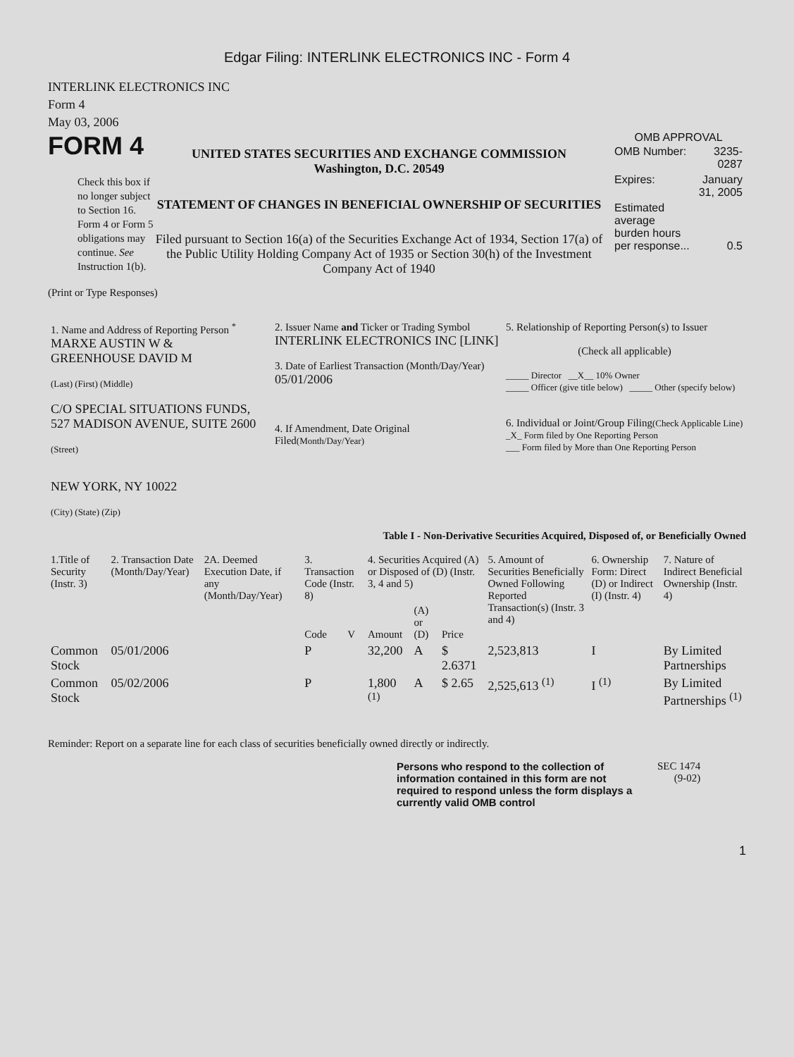Edgar Filing: INTERLINK ELECTRONICS INC - Form 4
INTERLINK ELECTRONICS INC
Form 4
May 03, 2006
FORM 4
Check this box if no longer subject to Section 16. Form 4 or Form 5 obligations may continue. See Instruction 1(b).
UNITED STATES SECURITIES AND EXCHANGE COMMISSION
Washington, D.C. 20549
STATEMENT OF CHANGES IN BENEFICIAL OWNERSHIP OF SECURITIES
Filed pursuant to Section 16(a) of the Securities Exchange Act of 1934, Section 17(a) of the Public Utility Holding Company Act of 1935 or Section 30(h) of the Investment Company Act of 1940
OMB APPROVAL
| OMB Number: | 3235-0287 |
| Expires: | January 31, 2005 |
| Estimated average burden hours per response... | 0.5 |
(Print or Type Responses)
| 1. Name and Address of Reporting Person <sup>*</sup> MARXE AUSTIN W & GREENHOUSE DAVID M (Last) (First) (Middle) C/O SPECIAL SITUATIONS FUNDS, 527 MADISON AVENUE, SUITE 2600 (Street) NEW YORK, NY 10022 (City) (State) (Zip) | 2. Issuer Name and Ticker or Trading Symbol INTERLINK ELECTRONICS INC [LINK] 3. Date of Earliest Transaction (Month/Day/Year) 05/01/2006 4. If Amendment, Date Original Filed (Month/Day/Year) | 5. Relationship of Reporting Person(s) to Issuer (Check all applicable) _____ Director __X__ 10% Owner _____ Officer (give title below) _____ Other (specify below) 6. Individual or Joint/Group Filing (Check Applicable Line) _X_ Form filed by One Reporting Person ___ Form filed by More than One Reporting Person |
Table I - Non-Derivative Securities Acquired, Disposed of, or Beneficially Owned
| 1.Title of Security (Instr. 3) | 2. Transaction Date (Month/Day/Year) | 2A. Deemed Execution Date, if any (Month/Day/Year) | 3. Transaction Code (Instr. 8) | | 4. Securities Acquired (A) or Disposed of (D) (Instr. 3, 4 and 5) | | | 5. Amount of Securities Beneficially Owned Following Reported Transaction(s) (Instr. 3 and 4) | 6. Ownership Form: Direct (D) or Indirect (I) (Instr. 4) | 7. Nature of Indirect Beneficial Ownership (Instr. 4) |
| --- | --- | --- | --- | --- | --- | --- | --- | --- | --- | --- |
| | | | Code | V | Amount | (A) or (D) | Price | | | |
| Common Stock | 05/01/2006 | | P | | 32,200 | A | $ 2.6371 | 2,523,813 | I | By Limited Partnerships |
| Common Stock | 05/02/2006 | | P | | 1,800 <sup>(1)</sup> | A | $ 2.65 | 2,525,613 <sup>(1)</sup> | I <sup>(1)</sup> | By Limited Partnerships <sup>(1)</sup> |
Reminder: Report on a separate line for each class of securities beneficially owned directly or indirectly.
Persons who respond to the collection of information contained in this form are not required to respond unless the form displays a currently valid OMB control
SEC 1474
(9-02)
1